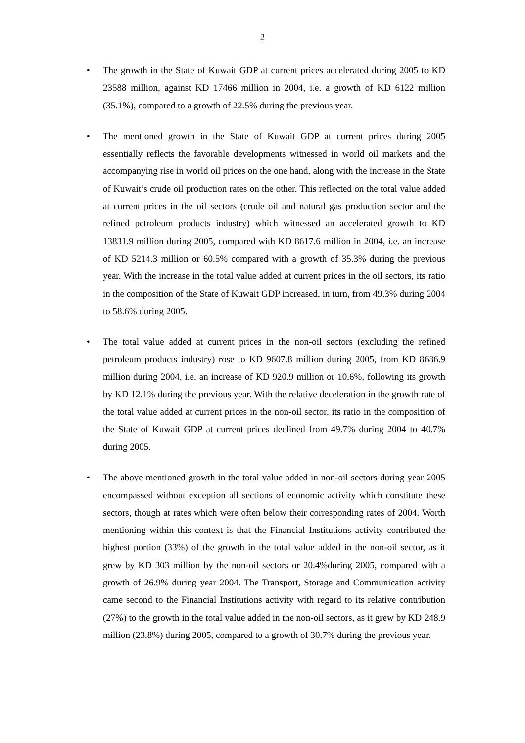2
• The growth in the State of Kuwait GDP at current prices accelerated during 2005 to KD 23588 million, against KD 17466 million in 2004, i.e. a growth of KD 6122 million (35.1%), compared to a growth of 22.5% during the previous year.
• The mentioned growth in the State of Kuwait GDP at current prices during 2005 essentially reflects the favorable developments witnessed in world oil markets and the accompanying rise in world oil prices on the one hand, along with the increase in the State of Kuwait’s crude oil production rates on the other. This reflected on the total value added at current prices in the oil sectors (crude oil and natural gas production sector and the refined petroleum products industry) which witnessed an accelerated growth to KD 13831.9 million during 2005, compared with KD 8617.6 million in 2004, i.e. an increase of KD 5214.3 million or 60.5% compared with a growth of 35.3% during the previous year. With the increase in the total value added at current prices in the oil sectors, its ratio in the composition of the State of Kuwait GDP increased, in turn, from 49.3% during 2004 to 58.6% during 2005.
• The total value added at current prices in the non-oil sectors (excluding the refined petroleum products industry) rose to KD 9607.8 million during 2005, from KD 8686.9 million during 2004, i.e. an increase of KD 920.9 million or 10.6%, following its growth by KD 12.1% during the previous year. With the relative deceleration in the growth rate of the total value added at current prices in the non-oil sector, its ratio in the composition of the State of Kuwait GDP at current prices declined from 49.7% during 2004 to 40.7% during 2005.
• The above mentioned growth in the total value added in non-oil sectors during year 2005 encompassed without exception all sections of economic activity which constitute these sectors, though at rates which were often below their corresponding rates of 2004. Worth mentioning within this context is that the Financial Institutions activity contributed the highest portion (33%) of the growth in the total value added in the non-oil sector, as it grew by KD 303 million by the non-oil sectors or 20.4%during 2005, compared with a growth of 26.9% during year 2004. The Transport, Storage and Communication activity came second to the Financial Institutions activity with regard to its relative contribution (27%) to the growth in the total value added in the non-oil sectors, as it grew by KD 248.9 million (23.8%) during 2005, compared to a growth of 30.7% during the previous year.